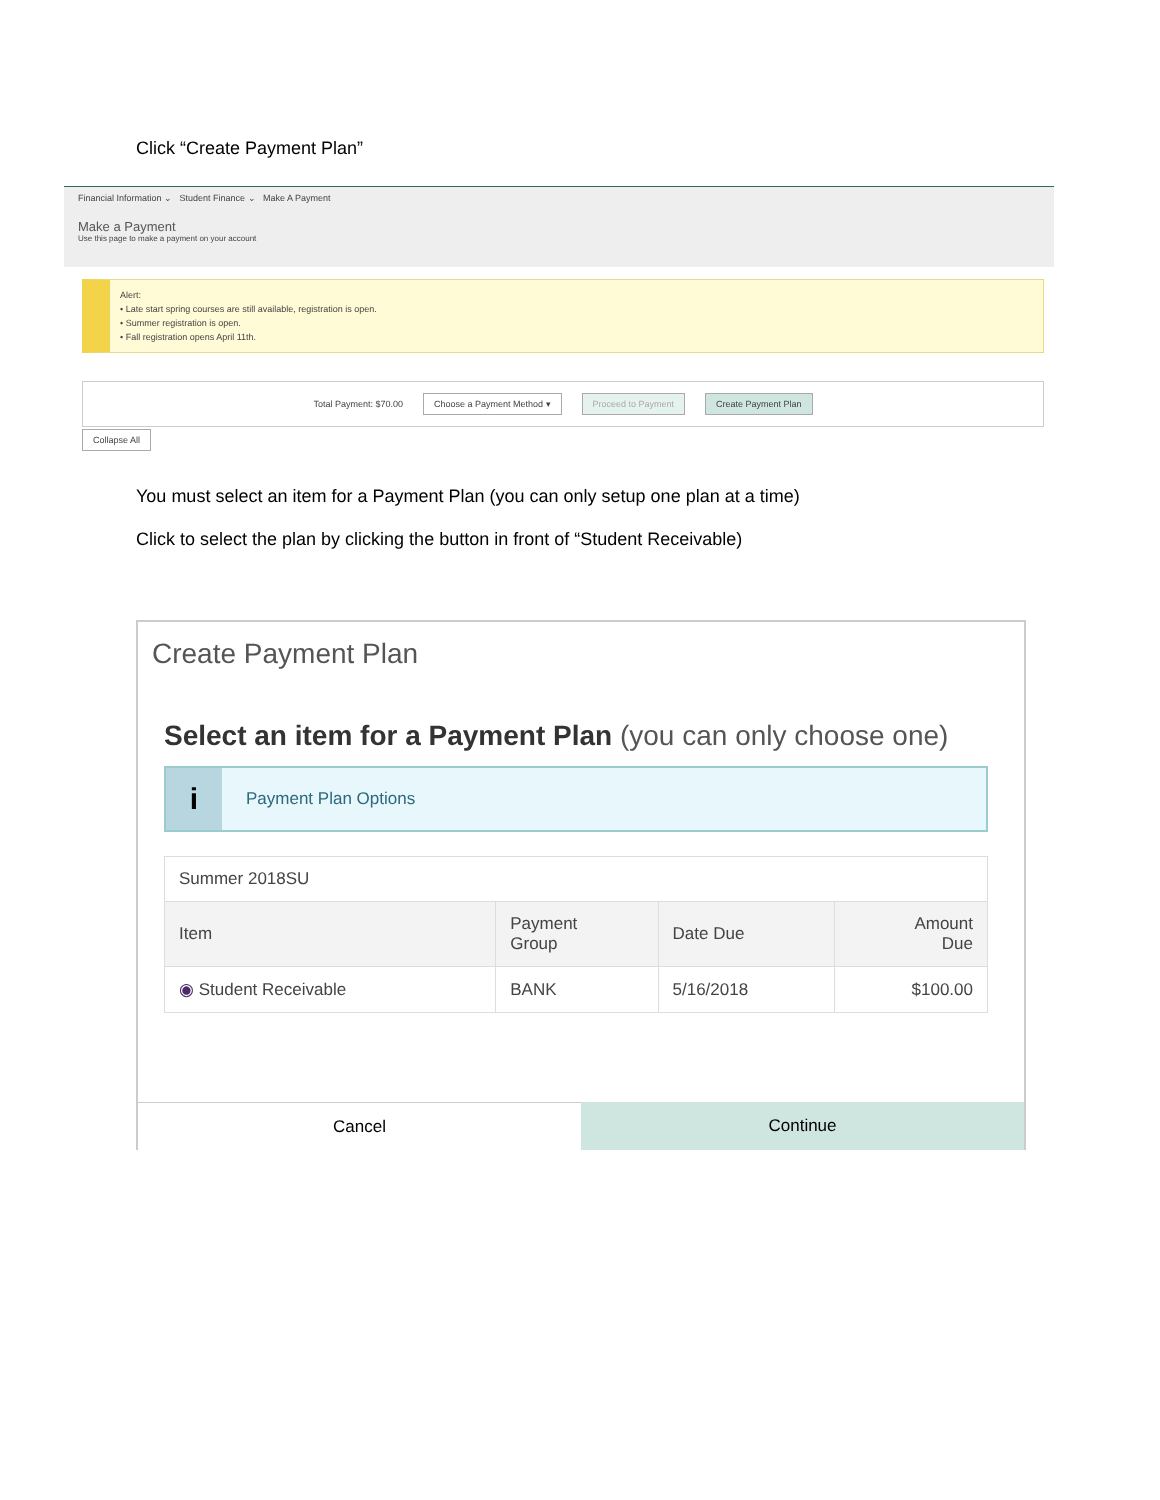Click “Create Payment Plan”
Financial Information ⌄ Student Finance ⌄ Make A Payment
Make a Payment
Use this page to make a payment on your account
Alert:
• Late start spring courses are still available, registration is open.
• Summer registration is open.
• Fall registration opens April 11th.
Total Payment: $70.00 Choose a Payment Method ▾ Proceed to Payment Create Payment Plan
Collapse All
You must select an item for a Payment Plan (you can only setup one plan at a time)
Click to select the plan by clicking the button in front of “Student Receivable)
Create Payment Plan
Select an item for a Payment Plan (you can only choose one)
i Payment Plan Options
| Summer 2018SU | | | |
| Item | Payment Group | Date Due | Amount Due |
| ◉ Student Receivable | BANK | 5/16/2018 | $100.00 |
Cancel Continue